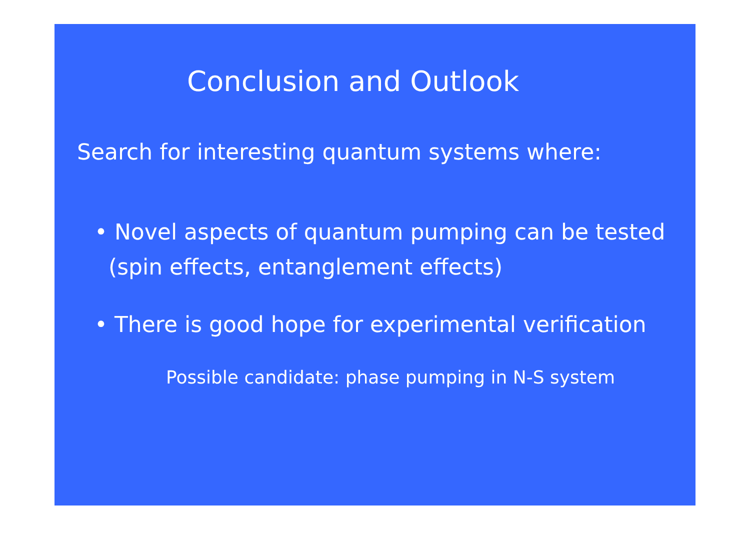Conclusion and Outlook
Search for interesting quantum systems where:
• Novel aspects of quantum pumping can be tested
(spin effects, entanglement effects)
• There is good hope for experimental verification
Possible candidate: phase pumping in N-S system